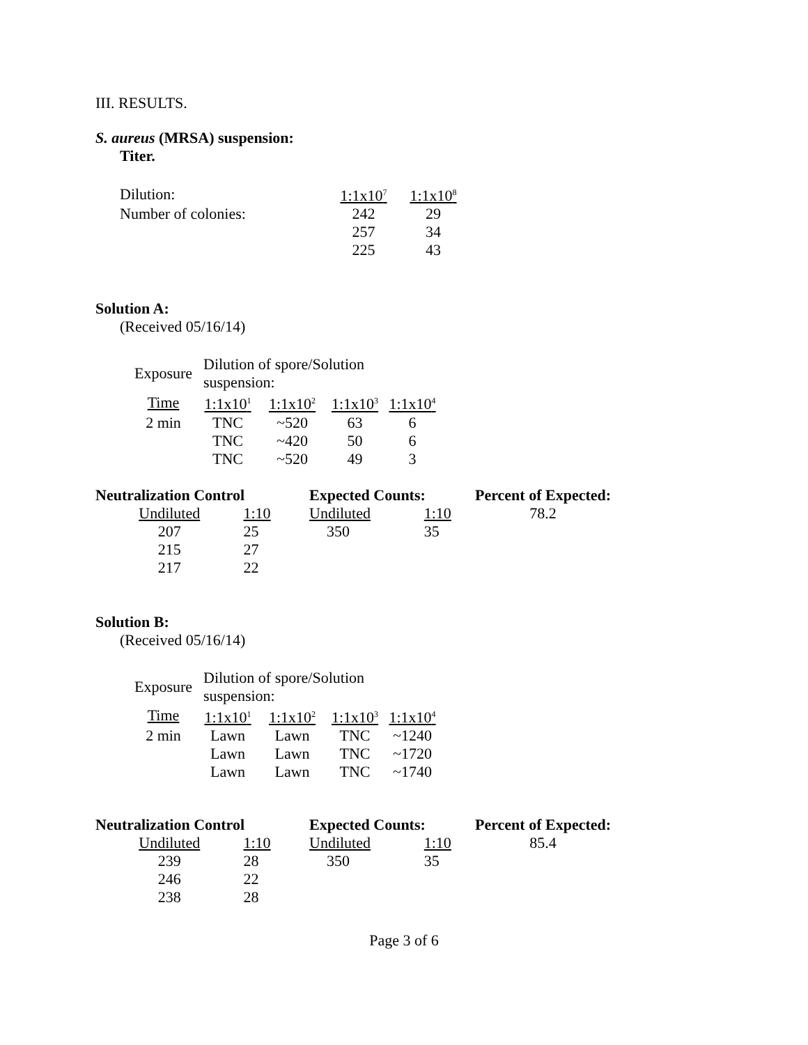III. RESULTS.
S. aureus (MRSA) suspension:
Titer.
| Dilution: | 1:1x10<sup>7</sup> | 1:1x10<sup>8</sup> |
| Number of colonies: | 242 | 29 |
| | 257 | 34 |
| | 225 | 43 |
Solution A:
(Received 05/16/14)
| Exposure | Dilution of spore/Solution suspension: | | | |
| Time | 1:1x10<sup>1</sup> | 1:1x10<sup>2</sup> | 1:1x10<sup>3</sup> | 1:1x10<sup>4</sup> |
| 2 min | TNC | ~520 | 63 | 6 |
| | TNC | ~420 | 50 | 6 |
| | TNC | ~520 | 49 | 3 |
| Neutralization Control | | Expected Counts: | | Percent of Expected: |
| --- | --- | --- | --- | --- |
| Undiluted | 1:10 | Undiluted | 1:10 | 78.2 |
| 207 | 25 | 350 | 35 | |
| 215 | 27 | | | |
| 217 | 22 | | | |
Solution B:
(Received 05/16/14)
| Exposure | Dilution of spore/Solution suspension: | | | |
| Time | 1:1x10<sup>1</sup> | 1:1x10<sup>2</sup> | 1:1x10<sup>3</sup> | 1:1x10<sup>4</sup> |
| 2 min | Lawn | Lawn | TNC | ~1240 |
| | Lawn | Lawn | TNC | ~1720 |
| | Lawn | Lawn | TNC | ~1740 |
| Neutralization Control | | Expected Counts: | | Percent of Expected: |
| --- | --- | --- | --- | --- |
| Undiluted | 1:10 | Undiluted | 1:10 | 85.4 |
| 239 | 28 | 350 | 35 | |
| 246 | 22 | | | |
| 238 | 28 | | | |
Page 3 of 6